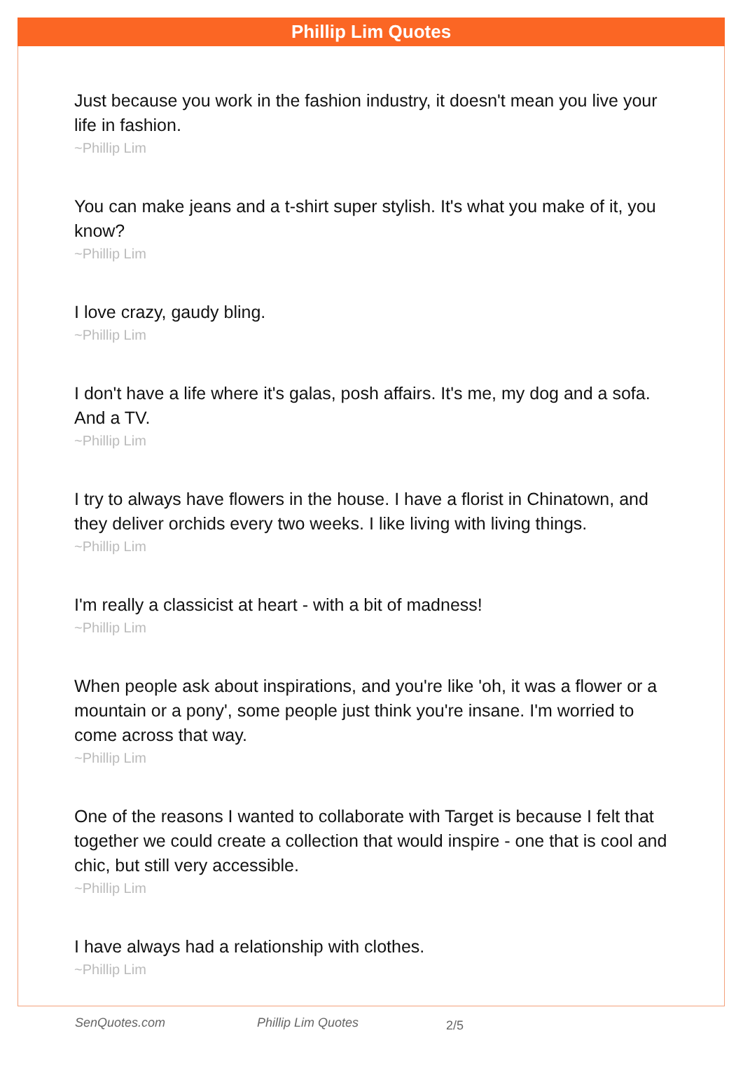Phillip Lim Quotes
Just because you work in the fashion industry, it doesn't mean you live your life in fashion.
~Phillip Lim
You can make jeans and a t-shirt super stylish. It's what you make of it, you know?
~Phillip Lim
I love crazy, gaudy bling.
~Phillip Lim
I don't have a life where it's galas, posh affairs. It's me, my dog and a sofa. And a TV.
~Phillip Lim
I try to always have flowers in the house. I have a florist in Chinatown, and they deliver orchids every two weeks. I like living with living things.
~Phillip Lim
I'm really a classicist at heart - with a bit of madness!
~Phillip Lim
When people ask about inspirations, and you're like 'oh, it was a flower or a mountain or a pony', some people just think you're insane. I'm worried to come across that way.
~Phillip Lim
One of the reasons I wanted to collaborate with Target is because I felt that together we could create a collection that would inspire - one that is cool and chic, but still very accessible.
~Phillip Lim
I have always had a relationship with clothes.
~Phillip Lim
SenQuotes.com Phillip Lim Quotes 2/5